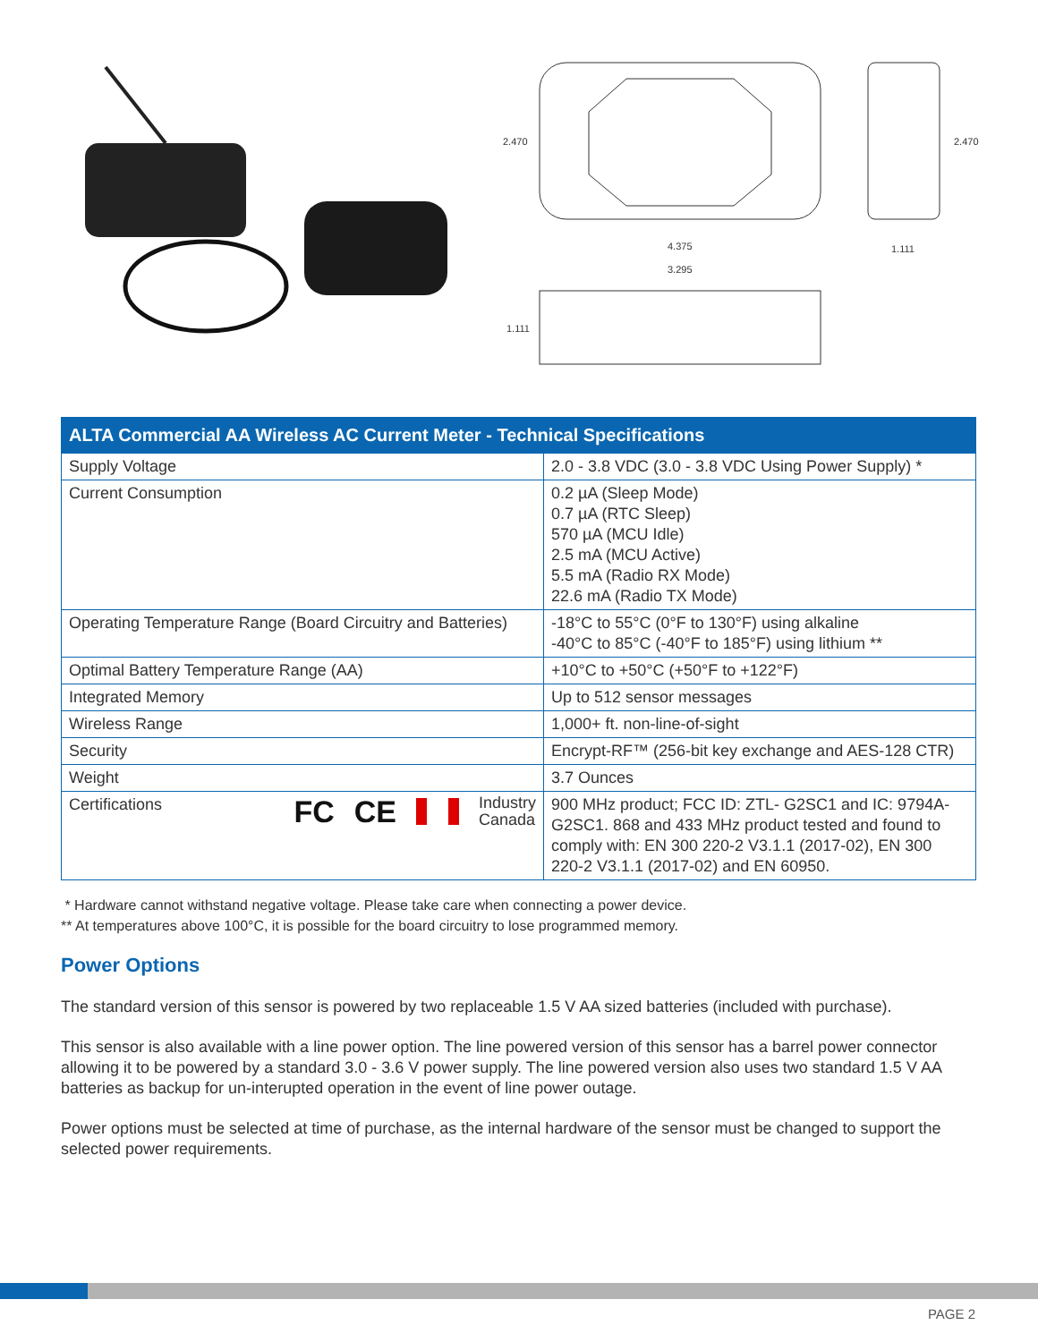2.470
2.470
4.375
3.295
1.111
1.111
| ALTA Commercial AA Wireless AC Current Meter - Technical Specifications | |
| --- | --- |
| Supply Voltage | 2.0 - 3.8 VDC (3.0 - 3.8 VDC Using Power Supply) * |
| Current Consumption | 0.2 µA (Sleep Mode) 0.7 µA (RTC Sleep) 570 µA (MCU Idle) 2.5 mA (MCU Active) 5.5 mA (Radio RX Mode) 22.6 mA (Radio TX Mode) |
| Operating Temperature Range (Board Circuitry and Batteries) | -18°C to 55°C (0°F to 130°F) using alkaline -40°C to 85°C (-40°F to 185°F) using lithium ** |
| Optimal Battery Temperature Range (AA) | +10°C to +50°C (+50°F to +122°F) |
| Integrated Memory | Up to 512 sensor messages |
| Wireless Range | 1,000+ ft. non-line-of-sight |
| Security | Encrypt-RF™ (256-bit key exchange and AES-128 CTR) |
| Weight | 3.7 Ounces |
| Certifications FC CE Industry Canada | 900 MHz product; FCC ID: ZTL- G2SC1 and IC: 9794A-G2SC1. 868 and 433 MHz product tested and found to comply with: EN 300 220-2 V3.1.1 (2017-02), EN 300 220-2 V3.1.1 (2017-02) and EN 60950. |
* Hardware cannot withstand negative voltage. Please take care when connecting a power device.
** At temperatures above 100°C, it is possible for the board circuitry to lose programmed memory.
Power Options
The standard version of this sensor is powered by two replaceable 1.5 V AA sized batteries (included with purchase).
This sensor is also available with a line power option. The line powered version of this sensor has a barrel power connector allowing it to be powered by a standard 3.0 - 3.6 V power supply. The line powered version also uses two standard 1.5 V AA batteries as backup for un-interupted operation in the event of line power outage.
Power options must be selected at time of purchase, as the internal hardware of the sensor must be changed to support the selected power requirements.
PAGE 2